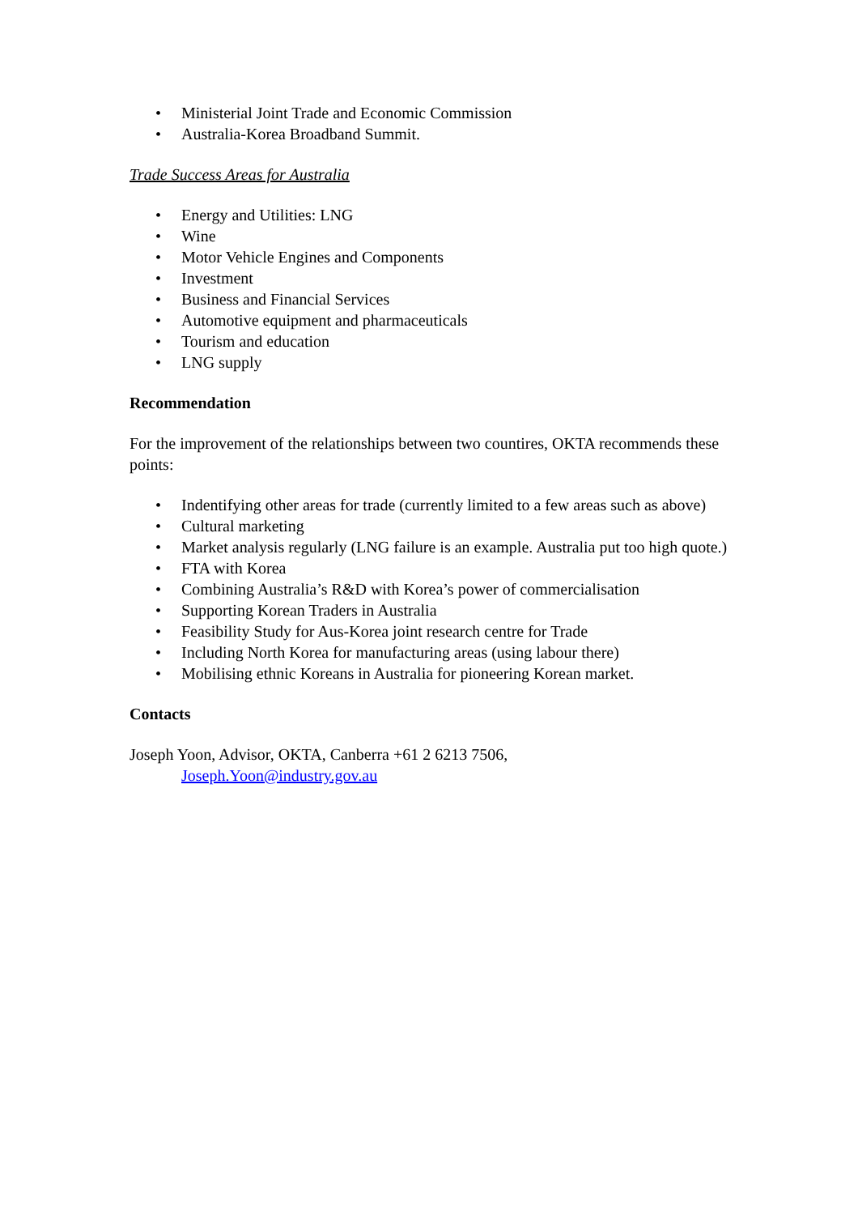• Ministerial Joint Trade and Economic Commission
• Australia-Korea Broadband Summit.
Trade Success Areas for Australia
• Energy and Utilities: LNG
• Wine
• Motor Vehicle Engines and Components
• Investment
• Business and Financial Services
• Automotive equipment and pharmaceuticals
• Tourism and education
• LNG supply
Recommendation
For the improvement of the relationships between two countires, OKTA recommends these points:
• Indentifying other areas for trade (currently limited to a few areas such as above)
• Cultural marketing
• Market analysis regularly (LNG failure is an example. Australia put too high quote.)
• FTA with Korea
• Combining Australia’s R&D with Korea’s power of commercialisation
• Supporting Korean Traders in Australia
• Feasibility Study for Aus-Korea joint research centre for Trade
• Including North Korea for manufacturing areas (using labour there)
• Mobilising ethnic Koreans in Australia for pioneering Korean market.
Contacts
Joseph Yoon, Advisor, OKTA, Canberra +61 2 6213 7506,
Joseph.Yoon@industry.gov.au